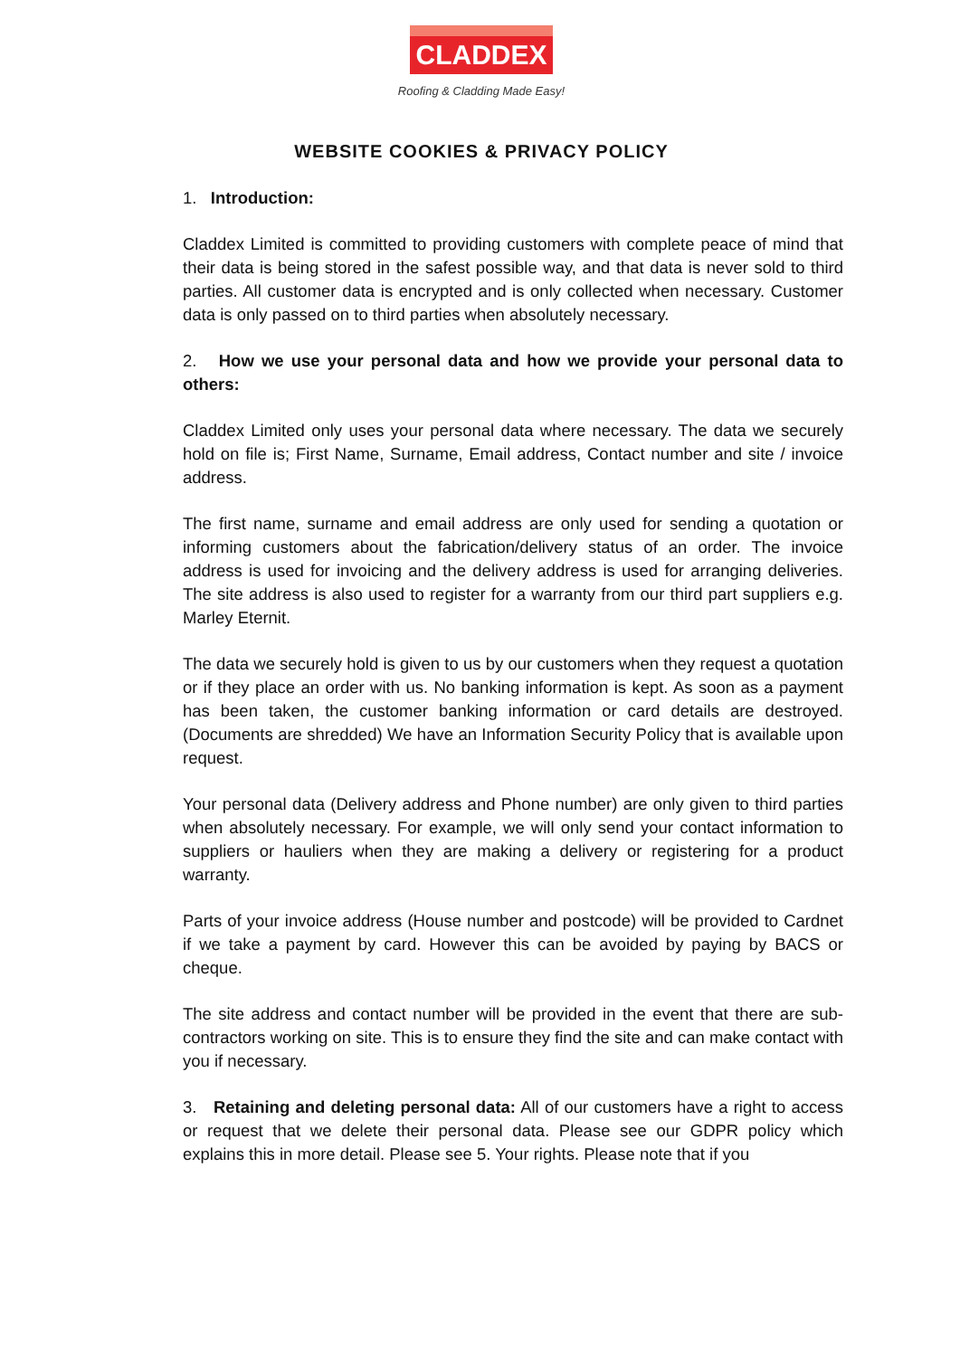CLADDEX
Roofing & Cladding Made Easy!
WEBSITE COOKIES & PRIVACY POLICY
1. Introduction:
Claddex Limited is committed to providing customers with complete peace of mind that their data is being stored in the safest possible way, and that data is never sold to third parties. All customer data is encrypted and is only collected when necessary. Customer data is only passed on to third parties when absolutely necessary.
2. How we use your personal data and how we provide your personal data to others:
Claddex Limited only uses your personal data where necessary. The data we securely hold on file is; First Name, Surname, Email address, Contact number and site / invoice address.
The first name, surname and email address are only used for sending a quotation or informing customers about the fabrication/delivery status of an order. The invoice address is used for invoicing and the delivery address is used for arranging deliveries. The site address is also used to register for a warranty from our third part suppliers e.g. Marley Eternit.
The data we securely hold is given to us by our customers when they request a quotation or if they place an order with us. No banking information is kept. As soon as a payment has been taken, the customer banking information or card details are destroyed. (Documents are shredded) We have an Information Security Policy that is available upon request.
Your personal data (Delivery address and Phone number) are only given to third parties when absolutely necessary. For example, we will only send your contact information to suppliers or hauliers when they are making a delivery or registering for a product warranty.
Parts of your invoice address (House number and postcode) will be provided to Cardnet if we take a payment by card. However this can be avoided by paying by BACS or cheque.
The site address and contact number will be provided in the event that there are sub-contractors working on site. This is to ensure they find the site and can make contact with you if necessary.
3. Retaining and deleting personal data: All of our customers have a right to access or request that we delete their personal data. Please see our GDPR policy which explains this in more detail. Please see 5. Your rights. Please note that if you